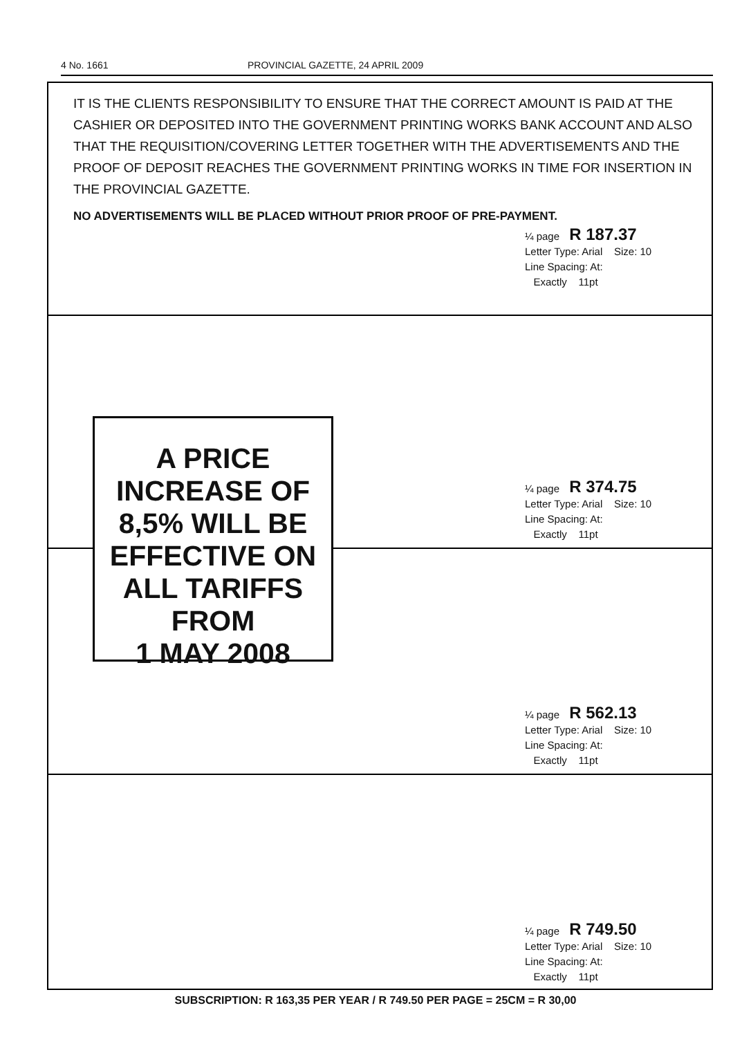4 No. 1661 PROVINCIAL GAZETTE, 24 APRIL 2009
IT IS THE CLIENTS RESPONSIBILITY TO ENSURE THAT THE CORRECT AMOUNT IS PAID AT THE CASHIER OR DEPOSITED INTO THE GOVERNMENT PRINTING WORKS BANK ACCOUNT AND ALSO THAT THE REQUISITION/COVERING LETTER TOGETHER WITH THE ADVERTISEMENTS AND THE PROOF OF DEPOSIT REACHES THE GOVERNMENT PRINTING WORKS IN TIME FOR INSERTION IN THE PROVINCIAL GAZETTE.
NO ADVERTISEMENTS WILL BE PLACED WITHOUT PRIOR PROOF OF PRE-PAYMENT.
¼ page R 187.37
Letter Type: Arial Size: 10
Line Spacing: At:
Exactly 11pt
A PRICE
INCREASE OF
8,5% WILL BE
EFFECTIVE ON
ALL TARIFFS
FROM
1 MAY 2008
¼ page R 374.75
Letter Type: Arial Size: 10
Line Spacing: At:
Exactly 11pt
¼ page R 562.13
Letter Type: Arial Size: 10
Line Spacing: At:
Exactly 11pt
¼ page R 749.50
Letter Type: Arial Size: 10
Line Spacing: At:
Exactly 11pt
SUBSCRIPTION: R 163,35 PER YEAR / R 749.50 PER PAGE = 25CM = R 30,00